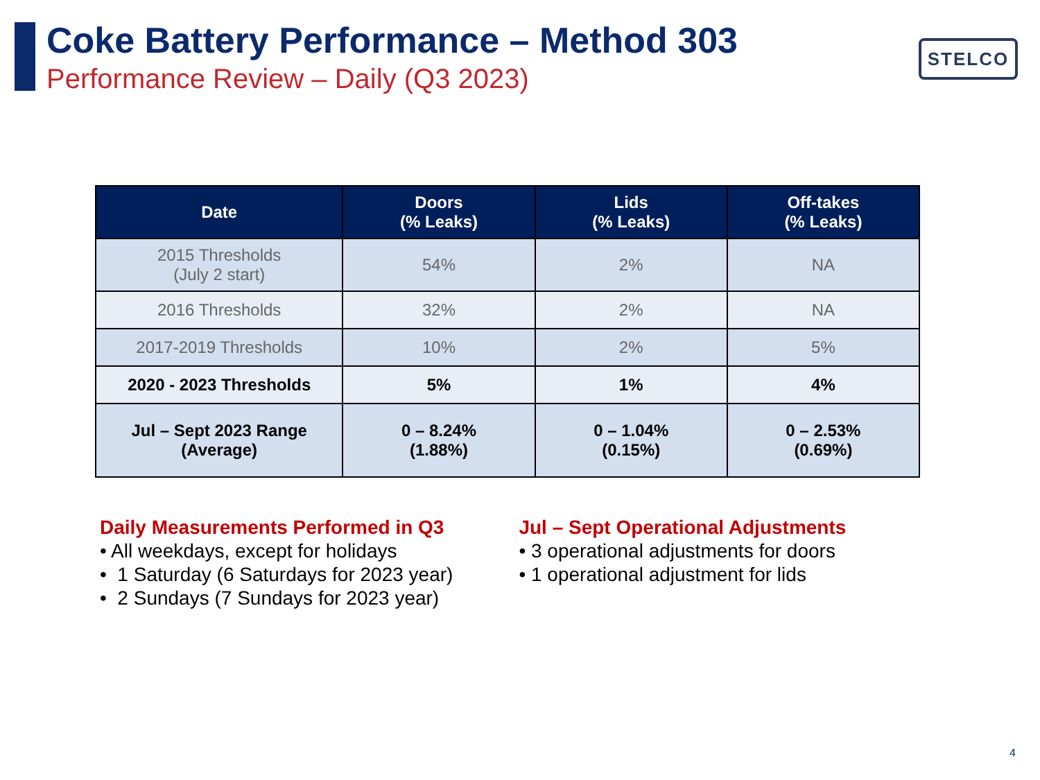Coke Battery Performance – Method 303
Performance Review – Daily (Q3 2023)
STELCO
| Date | Doors (% Leaks) | Lids (% Leaks) | Off-takes (% Leaks) |
| --- | --- | --- | --- |
| 2015 Thresholds (July 2 start) | 54% | 2% | NA |
| 2016 Thresholds | 32% | 2% | NA |
| 2017-2019 Thresholds | 10% | 2% | 5% |
| 2020 - 2023 Thresholds | 5% | 1% | 4% |
| Jul – Sept 2023 Range (Average) | 0 – 8.24% (1.88%) | 0 – 1.04% (0.15%) | 0 – 2.53% (0.69%) |
Daily Measurements Performed in Q3
• All weekdays, except for holidays
• 1 Saturday (6 Saturdays for 2023 year)
• 2 Sundays (7 Sundays for 2023 year)
Jul – Sept Operational Adjustments
• 3 operational adjustments for doors
• 1 operational adjustment for lids
4